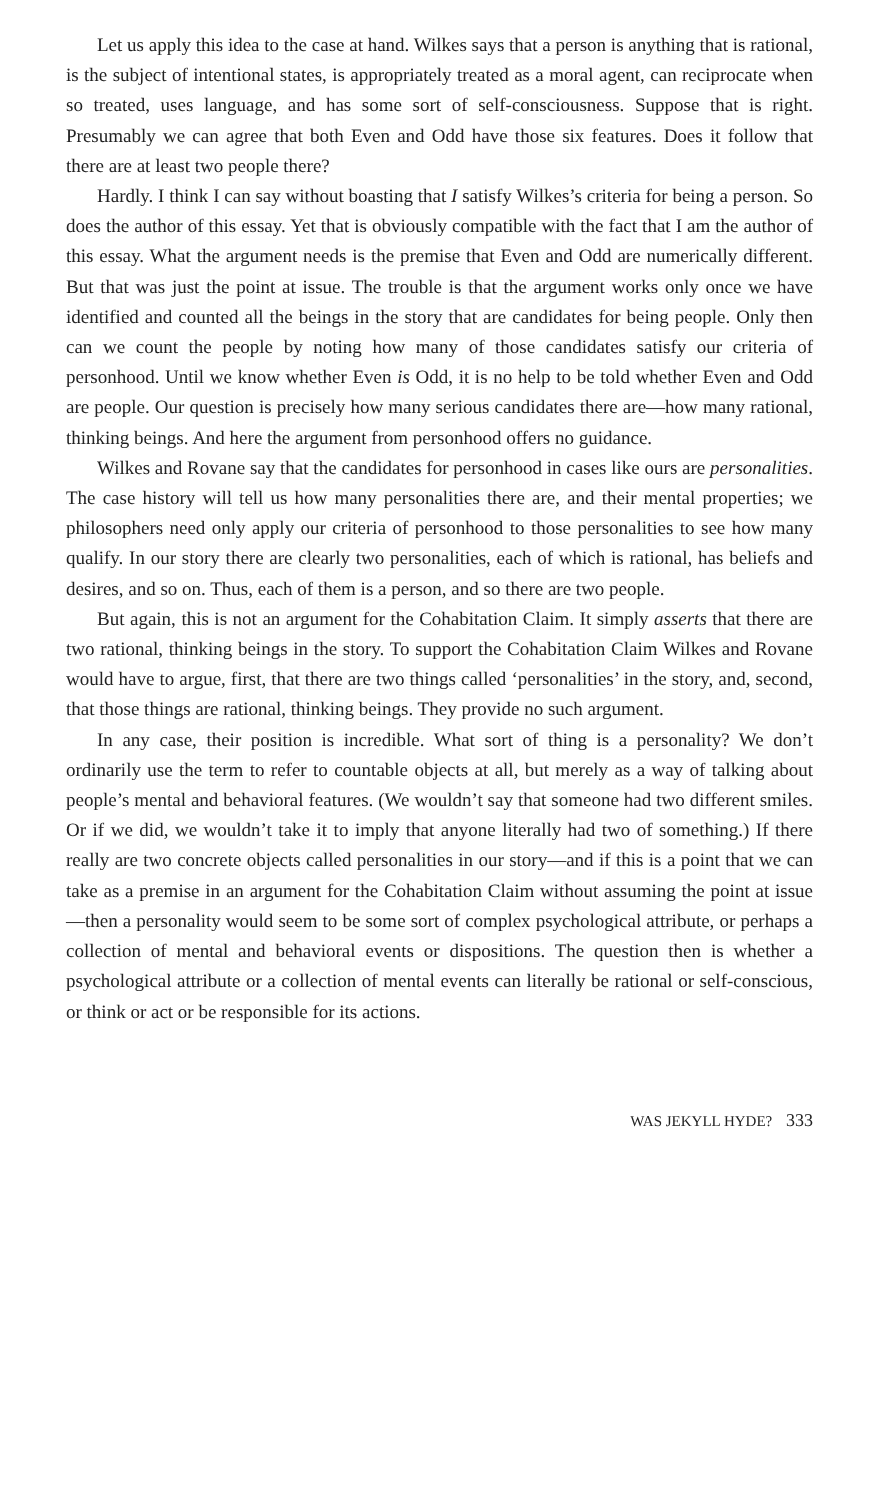Let us apply this idea to the case at hand. Wilkes says that a person is anything that is rational, is the subject of intentional states, is appropriately treated as a moral agent, can reciprocate when so treated, uses language, and has some sort of self-consciousness. Suppose that is right. Presumably we can agree that both Even and Odd have those six features. Does it follow that there are at least two people there?
Hardly. I think I can say without boasting that I satisfy Wilkes’s criteria for being a person. So does the author of this essay. Yet that is obviously compatible with the fact that I am the author of this essay. What the argument needs is the premise that Even and Odd are numerically different. But that was just the point at issue. The trouble is that the argument works only once we have identified and counted all the beings in the story that are candidates for being people. Only then can we count the people by noting how many of those candidates satisfy our criteria of personhood. Until we know whether Even is Odd, it is no help to be told whether Even and Odd are people. Our question is precisely how many serious candidates there are—how many rational, thinking beings. And here the argument from personhood offers no guidance.
Wilkes and Rovane say that the candidates for personhood in cases like ours are personalities. The case history will tell us how many personalities there are, and their mental properties; we philosophers need only apply our criteria of personhood to those personalities to see how many qualify. In our story there are clearly two personalities, each of which is rational, has beliefs and desires, and so on. Thus, each of them is a person, and so there are two people.
But again, this is not an argument for the Cohabitation Claim. It simply asserts that there are two rational, thinking beings in the story. To support the Cohabitation Claim Wilkes and Rovane would have to argue, first, that there are two things called ‘personalities’ in the story, and, second, that those things are rational, thinking beings. They provide no such argument.
In any case, their position is incredible. What sort of thing is a personality? We don’t ordinarily use the term to refer to countable objects at all, but merely as a way of talking about people’s mental and behavioral features. (We wouldn’t say that someone had two different smiles. Or if we did, we wouldn’t take it to imply that anyone literally had two of something.) If there really are two concrete objects called personalities in our story—and if this is a point that we can take as a premise in an argument for the Cohabitation Claim without assuming the point at issue—then a personality would seem to be some sort of complex psychological attribute, or perhaps a collection of mental and behavioral events or dispositions. The question then is whether a psychological attribute or a collection of mental events can literally be rational or self-conscious, or think or act or be responsible for its actions.
WAS JEKYLL HYDE? 333